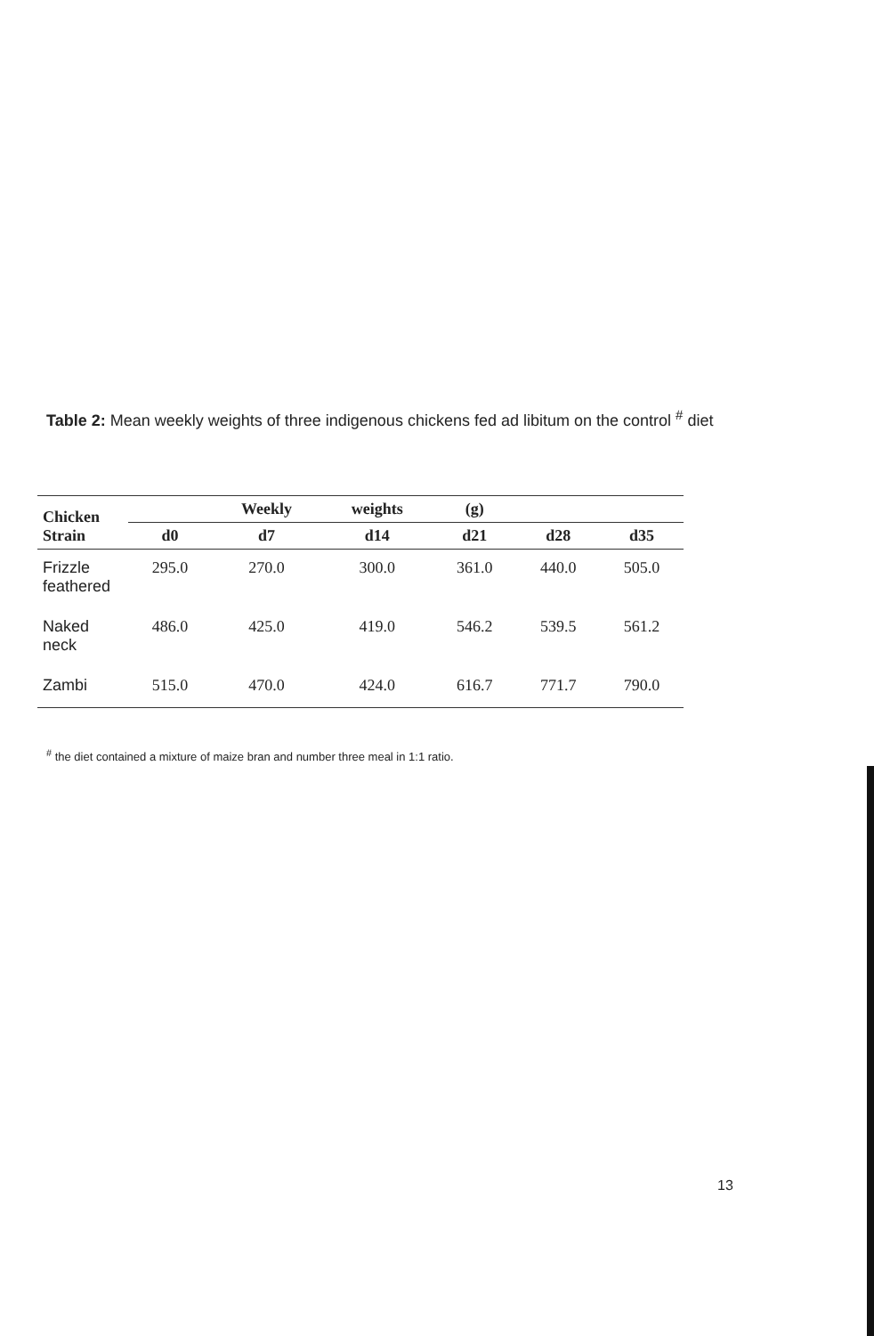Table 2: Mean weekly weights of three indigenous chickens fed ad libitum on the control <sup>#</sup> diet
| Chicken Strain | | Weekly | weights | (g) | | |
| --- | --- | --- | --- | --- | --- | --- |
| | d0 | d7 | d14 | d21 | d28 | d35 |
| Frizzle feathered | 295.0 | 270.0 | 300.0 | 361.0 | 440.0 | 505.0 |
| Naked neck | 486.0 | 425.0 | 419.0 | 546.2 | 539.5 | 561.2 |
| Zambi | 515.0 | 470.0 | 424.0 | 616.7 | 771.7 | 790.0 |
<sup>#</sup> the diet contained a mixture of maize bran and number three meal in 1:1 ratio.
13